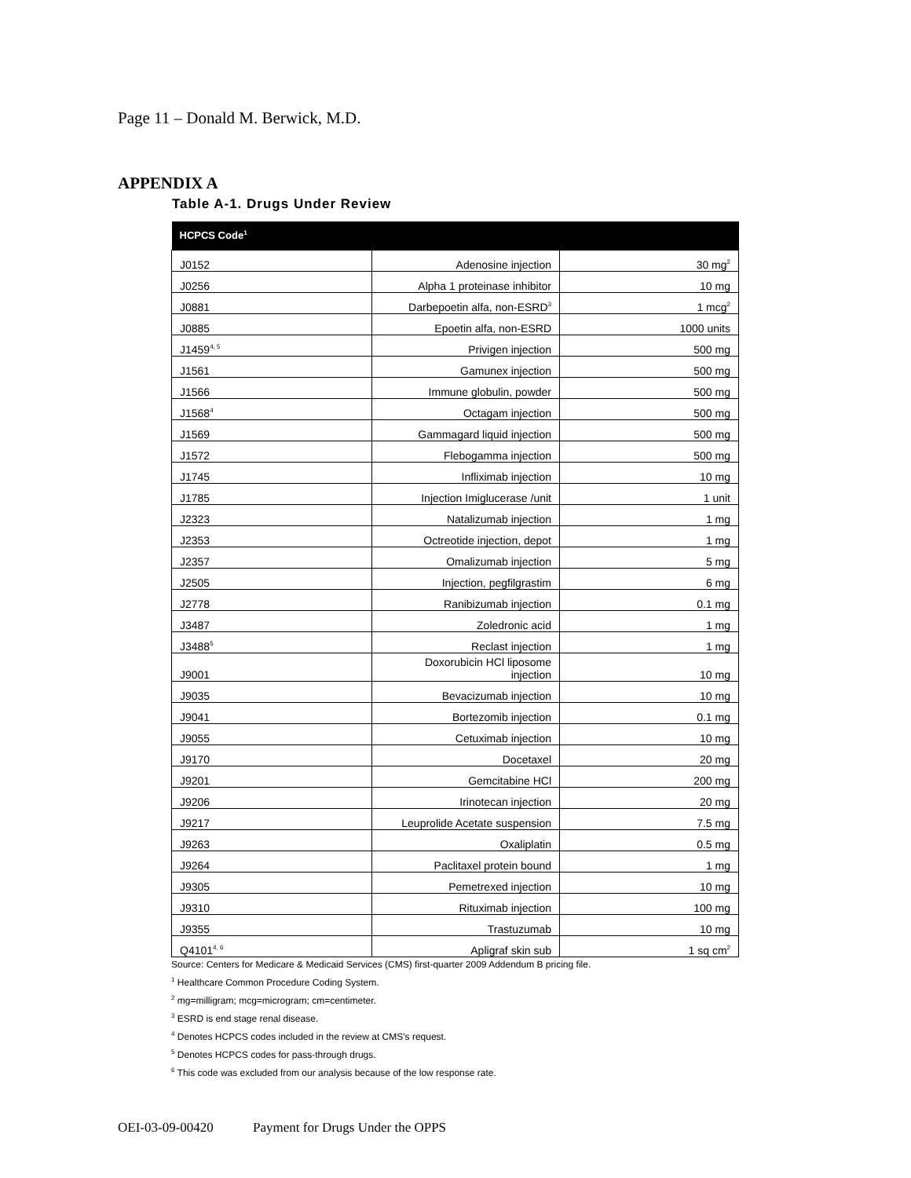Page 11 – Donald M. Berwick, M.D.
APPENDIX A
Table A-1. Drugs Under Review
| HCPCS Code<sup>1</sup> | | |
| --- | --- | --- |
| J0152 | Adenosine injection | 30 mg<sup>2</sup> |
| J0256 | Alpha 1 proteinase inhibitor | 10 mg |
| J0881 | Darbepoetin alfa, non-ESRD<sup>3</sup> | 1 mcg<sup>2</sup> |
| J0885 | Epoetin alfa, non-ESRD | 1000 units |
| J1459<sup>4, 5</sup> | Privigen injection | 500 mg |
| J1561 | Gamunex injection | 500 mg |
| J1566 | Immune globulin, powder | 500 mg |
| J1568<sup>4</sup> | Octagam injection | 500 mg |
| J1569 | Gammagard liquid injection | 500 mg |
| J1572 | Flebogamma injection | 500 mg |
| J1745 | Infliximab injection | 10 mg |
| J1785 | Injection Imiglucerase /unit | 1 unit |
| J2323 | Natalizumab injection | 1 mg |
| J2353 | Octreotide injection, depot | 1 mg |
| J2357 | Omalizumab injection | 5 mg |
| J2505 | Injection, pegfilgrastim | 6 mg |
| J2778 | Ranibizumab injection | 0.1 mg |
| J3487 | Zoledronic acid | 1 mg |
| J3488<sup>5</sup> | Reclast injection | 1 mg |
| J9001 | Doxorubicin HCl liposome injection | 10 mg |
| J9035 | Bevacizumab injection | 10 mg |
| J9041 | Bortezomib injection | 0.1 mg |
| J9055 | Cetuximab injection | 10 mg |
| J9170 | Docetaxel | 20 mg |
| J9201 | Gemcitabine HCl | 200 mg |
| J9206 | Irinotecan injection | 20 mg |
| J9217 | Leuprolide Acetate suspension | 7.5 mg |
| J9263 | Oxaliplatin | 0.5 mg |
| J9264 | Paclitaxel protein bound | 1 mg |
| J9305 | Pemetrexed injection | 10 mg |
| J9310 | Rituximab injection | 100 mg |
| J9355 | Trastuzumab | 10 mg |
| Q4101<sup>4, 6</sup> | Apligraf skin sub | 1 sq cm<sup>2</sup> |
Source: Centers for Medicare & Medicaid Services (CMS) first-quarter 2009 Addendum B pricing file.
<sup>1</sup> Healthcare Common Procedure Coding System.
<sup>2</sup> mg=milligram; mcg=microgram; cm=centimeter.
<sup>3</sup> ESRD is end stage renal disease.
<sup>4</sup> Denotes HCPCS codes included in the review at CMS's request.
<sup>5</sup> Denotes HCPCS codes for pass-through drugs.
<sup>6</sup> This code was excluded from our analysis because of the low response rate.
OEI-03-09-00420 Payment for Drugs Under the OPPS